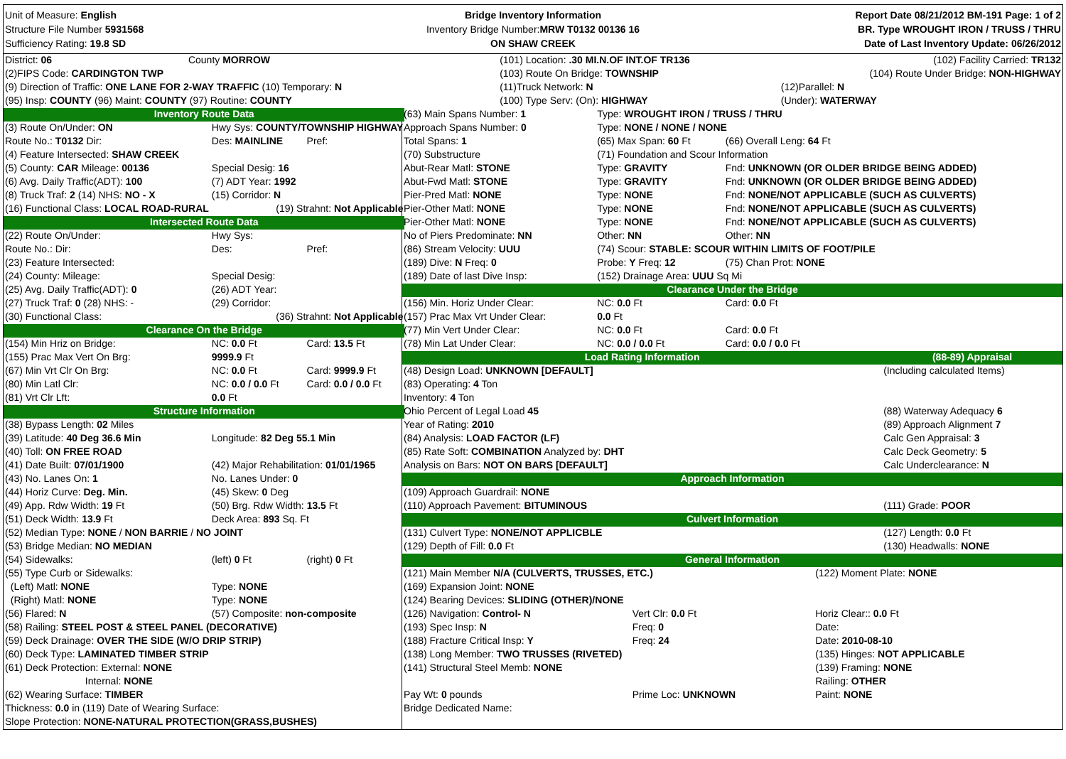Unit of Measure: English
Structure File Number 5931568
Sufficiency Rating: 19.8 SD
Bridge Inventory Information
Inventory Bridge Number:MRW T0132 00136 16
ON SHAW CREEK
Report Date 08/21/2012 BM-191 Page: 1 of 2
BR. Type WROUGHT IRON / TRUSS / THRU
Date of Last Inventory Update: 06/26/2012
| District: 06 | County MORROW | (101) Location: .30 MI.N.OF INT.OF TR136 | (102) Facility Carried: TR132 |
| (2)FIPS Code: CARDINGTON TWP | | (103) Route On Bridge: TOWNSHIP | (104) Route Under Bridge: NON-HIGHWAY |
| (9) Direction of Traffic: ONE LANE FOR 2-WAY TRAFFIC (10) Temporary: N | | (11)Truck Network: N | (12)Parallel: N |
| (95) Insp: COUNTY (96) Maint: COUNTY (97) Routine: COUNTY | | (100) Type Serv: (On): HIGHWAY | (Under): WATERWAY |
| Inventory Route Data | | |
| (3) Route On/Under: ON | Hwy Sys: COUNTY/TOWNSHIP HIGHWAY | |
| Route No.: T0132 Dir: | Des: MAINLINE | Pref: |
| (4) Feature Intersected: SHAW CREEK | | |
| (5) County: CAR Mileage: 00136 | Special Desig: 16 | |
| (6) Avg. Daily Traffic(ADT): 100 | (7) ADT Year: 1992 | |
| (8) Truck Traf: 2 (14) NHS: NO - X | (15) Corridor: N | |
| (16) Functional Class: LOCAL ROAD-RURAL | (19) Strahnt: Not Applicable | |
| Intersected Route Data | | |
| (22) Route On/Under: | Hwy Sys: | |
| Route No.: Dir: | Des: | Pref: |
| (23) Feature Intersected: | | |
| (24) County: Mileage: | Special Desig: | |
| (25) Avg. Daily Traffic(ADT): 0 | (26) ADT Year: | |
| (27) Truck Traf: 0 (28) NHS: - | (29) Corridor: | |
| (30) Functional Class: | (36) Strahnt: Not Applicable | |
| Clearance On the Bridge | | |
| (154) Min Hriz on Bridge: | NC: 0.0 Ft | Card: 13.5 Ft |
| (155) Prac Max Vert On Brg: | 9999.9 Ft | |
| (67) Min Vrt Clr On Brg: | NC: 0.0 Ft | Card: 9999.9 Ft |
| (80) Min Latl Clr: | NC: 0.0 / 0.0 Ft | Card: 0.0 / 0.0 Ft |
| (81) Vrt Clr Lft: | 0.0 Ft | |
| Structure Information | | |
| (38) Bypass Length: 02 Miles | | |
| (39) Latitude: 40 Deg 36.6 Min | Longitude: 82 Deg 55.1 Min | |
| (40) Toll: ON FREE ROAD | | |
| (41) Date Built: 07/01/1900 | (42) Major Rehabilitation: 01/01/1965 | |
| (43) No. Lanes On: 1 | No. Lanes Under: 0 | |
| (44) Horiz Curve: Deg. Min. | (45) Skew: 0 Deg | |
| (49) App. Rdw Width: 19 Ft | (50) Brg. Rdw Width: 13.5 Ft | |
| (51) Deck Width: 13.9 Ft | Deck Area: 893 Sq. Ft | |
| (52) Median Type: NONE / NON BARRIE / NO JOINT | | |
| (53) Bridge Median: NO MEDIAN | | |
| (54) Sidewalks: | (left) 0 Ft | (right) 0 Ft |
| (55) Type Curb or Sidewalks: | | |
| (Left) Matl: NONE | Type: NONE | |
| (Right) Matl: NONE | Type: NONE | |
| (56) Flared: N | (57) Composite: non-composite | |
| (58) Railing: STEEL POST & STEEL PANEL (DECORATIVE) | | |
| (59) Deck Drainage: OVER THE SIDE (W/O DRIP STRIP) | | |
| (60) Deck Type: LAMINATED TIMBER STRIP | | |
| (61) Deck Protection: External: NONE | | |
| Internal: NONE | | |
| (62) Wearing Surface: TIMBER | | |
| Thickness: 0.0 in (119) Date of Wearing Surface: | | |
| Slope Protection: NONE-NATURAL PROTECTION(GRASS,BUSHES) | | |
| (63) Main Spans Number: 1 | Type: WROUGHT IRON / TRUSS / THRU | |
| Approach Spans Number: 0 | Type: NONE / NONE / NONE | |
| Total Spans: 1 | (65) Max Span: 60 Ft | (66) Overall Leng: 64 Ft |
| (70) Substructure | (71) Foundation and Scour Information | |
| Abut-Rear Matl: STONE | Type: GRAVITY | Fnd: UNKNOWN (OR OLDER BRIDGE BEING ADDED) |
| Abut-Fwd Matl: STONE | Type: GRAVITY | Fnd: UNKNOWN (OR OLDER BRIDGE BEING ADDED) |
| Pier-Pred Matl: NONE | Type: NONE | Fnd: NONE/NOT APPLICABLE (SUCH AS CULVERTS) |
| Pier-Other Matl: NONE | Type: NONE | Fnd: NONE/NOT APPLICABLE (SUCH AS CULVERTS) |
| Pier-Other Matl: NONE | Type: NONE | Fnd: NONE/NOT APPLICABLE (SUCH AS CULVERTS) |
| No of Piers Predominate: NN | Other: NN | Other: NN |
| (86) Stream Velocity: UUU | (74) Scour: STABLE: SCOUR WITHIN LIMITS OF FOOT/PILE | |
| (189) Dive: N Freq: 0 | Probe: Y Freq: 12 | (75) Chan Prot: NONE |
| (189) Date of last Dive Insp: | (152) Drainage Area: UUU Sq Mi | |
| Clearance Under the Bridge | | |
| (156) Min. Horiz Under Clear: | NC: 0.0 Ft | Card: 0.0 Ft |
| (157) Prac Max Vrt Under Clear: | 0.0 Ft | |
| (77) Min Vert Under Clear: | NC: 0.0 Ft | Card: 0.0 Ft |
| (78) Min Lat Under Clear: | NC: 0.0 / 0.0 Ft | Card: 0.0 / 0.0 Ft |
| Load Rating Information | (88-89) Appraisal |
| (48) Design Load: UNKNOWN [DEFAULT] | (Including calculated Items) |
| (83) Operating: 4 Ton | |
| Inventory: 4 Ton | |
| Ohio Percent of Legal Load 45 | (88) Waterway Adequacy 6 |
| Year of Rating: 2010 | (89) Approach Alignment 7 |
| (84) Analysis: LOAD FACTOR (LF) | Calc Gen Appraisal: 3 |
| (85) Rate Soft: COMBINATION Analyzed by: DHT | Calc Deck Geometry: 5 |
| Analysis on Bars: NOT ON BARS [DEFAULT] | Calc Underclearance: N |
| Approach Information | |
| (109) Approach Guardrail: NONE | |
| (110) Approach Pavement: BITUMINOUS | (111) Grade: POOR |
| Culvert Information | |
| (131) Culvert Type: NONE/NOT APPLICBLE | (127) Length: 0.0 Ft |
| (129) Depth of Fill: 0.0 Ft | (130) Headwalls: NONE |
| General Information | |
| (121) Main Member N/A (CULVERTS, TRUSSES, ETC.) | | (122) Moment Plate: NONE |
| (169) Expansion Joint: NONE | | |
| (124) Bearing Devices: SLIDING (OTHER)/NONE | | |
| (126) Navigation: Control- N | Vert Clr: 0.0 Ft | Horiz Clear:: 0.0 Ft |
| (193) Spec Insp: N | Freq: 0 | Date: |
| (188) Fracture Critical Insp: Y | Freq: 24 | Date: 2010-08-10 |
| (138) Long Member: TWO TRUSSES (RIVETED) | | (135) Hinges: NOT APPLICABLE |
| (141) Structural Steel Memb: NONE | | (139) Framing: NONE |
| | | Railing: OTHER |
| Pay Wt: 0 pounds | Prime Loc: UNKNOWN | Paint: NONE |
| Bridge Dedicated Name: | | |